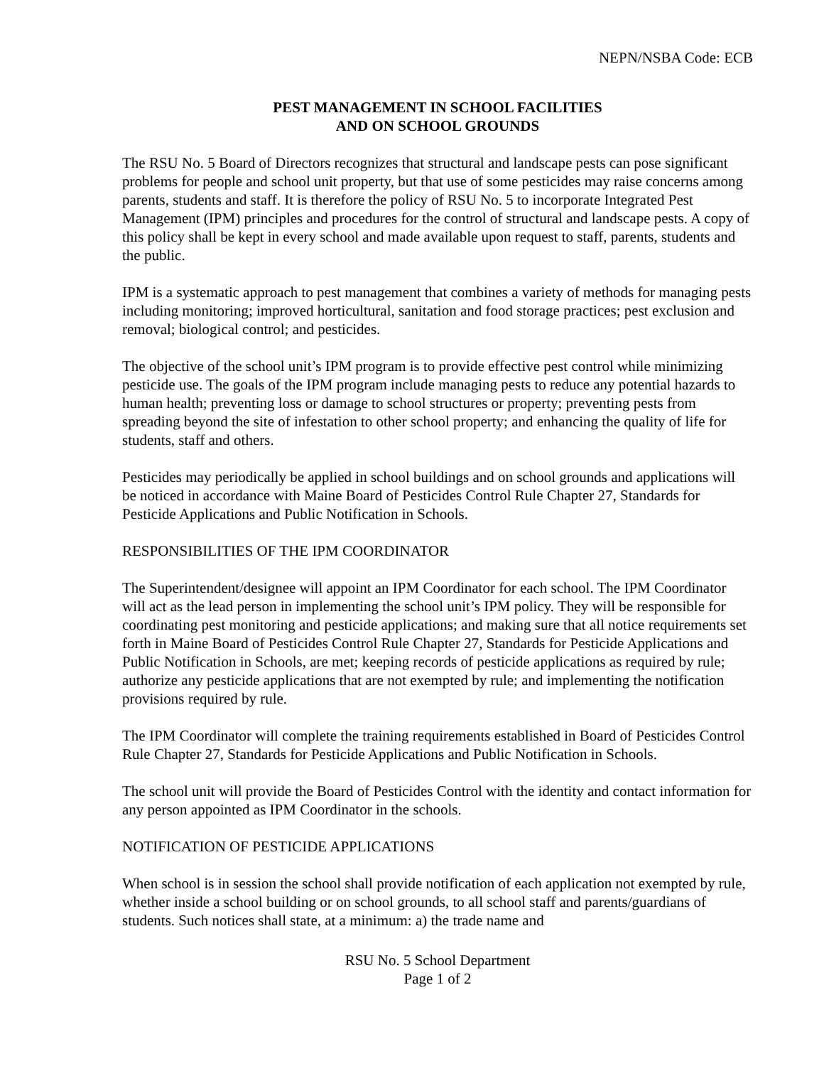NEPN/NSBA Code: ECB
PEST MANAGEMENT IN SCHOOL FACILITIES
AND ON SCHOOL GROUNDS
The RSU No. 5 Board of Directors recognizes that structural and landscape pests can pose significant problems for people and school unit property, but that use of some pesticides may raise concerns among parents, students and staff. It is therefore the policy of RSU No. 5 to incorporate Integrated Pest Management (IPM) principles and procedures for the control of structural and landscape pests. A copy of this policy shall be kept in every school and made available upon request to staff, parents, students and the public.
IPM is a systematic approach to pest management that combines a variety of methods for managing pests including monitoring; improved horticultural, sanitation and food storage practices; pest exclusion and removal; biological control; and pesticides.
The objective of the school unit’s IPM program is to provide effective pest control while minimizing pesticide use. The goals of the IPM program include managing pests to reduce any potential hazards to human health; preventing loss or damage to school structures or property; preventing pests from spreading beyond the site of infestation to other school property; and enhancing the quality of life for students, staff and others.
Pesticides may periodically be applied in school buildings and on school grounds and applications will be noticed in accordance with Maine Board of Pesticides Control Rule Chapter 27, Standards for Pesticide Applications and Public Notification in Schools.
RESPONSIBILITIES OF THE IPM COORDINATOR
The Superintendent/designee will appoint an IPM Coordinator for each school. The IPM Coordinator will act as the lead person in implementing the school unit’s IPM policy. They will be responsible for coordinating pest monitoring and pesticide applications; and making sure that all notice requirements set forth in Maine Board of Pesticides Control Rule Chapter 27, Standards for Pesticide Applications and Public Notification in Schools, are met; keeping records of pesticide applications as required by rule; authorize any pesticide applications that are not exempted by rule; and implementing the notification provisions required by rule.
The IPM Coordinator will complete the training requirements established in Board of Pesticides Control Rule Chapter 27, Standards for Pesticide Applications and Public Notification in Schools.
The school unit will provide the Board of Pesticides Control with the identity and contact information for any person appointed as IPM Coordinator in the schools.
NOTIFICATION OF PESTICIDE APPLICATIONS
When school is in session the school shall provide notification of each application not exempted by rule, whether inside a school building or on school grounds, to all school staff and parents/guardians of students. Such notices shall state, at a minimum: a) the trade name and
RSU No. 5 School Department
Page 1 of 2